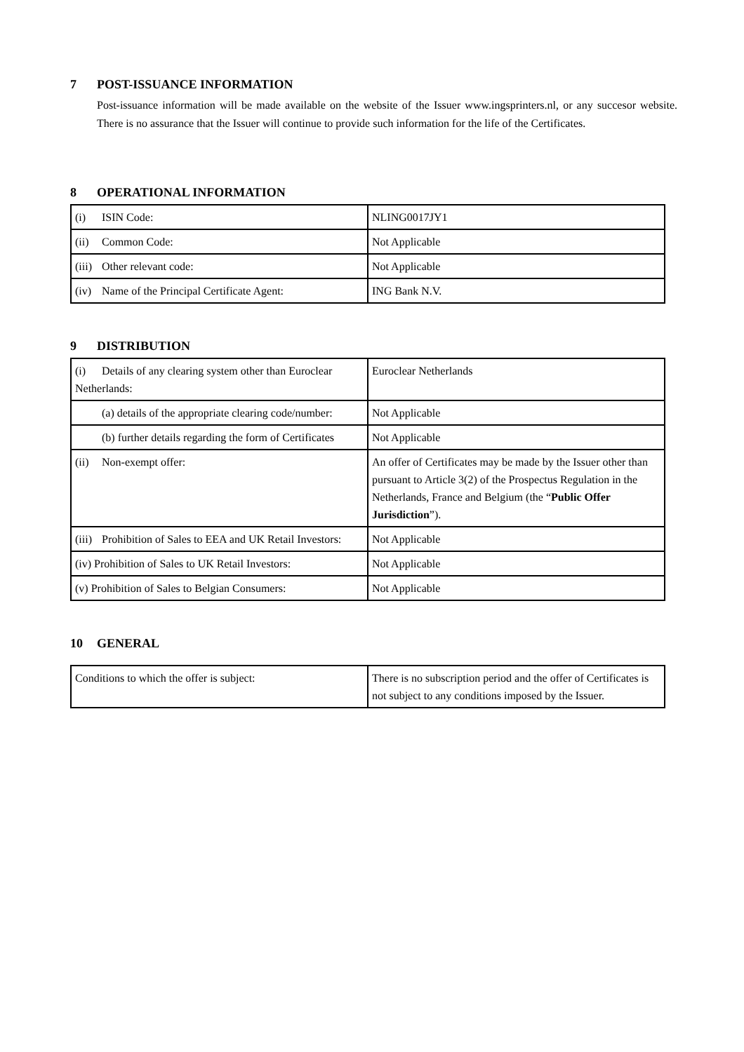7 POST-ISSUANCE INFORMATION
Post-issuance information will be made available on the website of the Issuer www.ingsprinters.nl, or any succesor website. There is no assurance that the Issuer will continue to provide such information for the life of the Certificates.
8 OPERATIONAL INFORMATION
| (i) ISIN Code: | NLING0017JY1 |
| (ii) Common Code: | Not Applicable |
| (iii) Other relevant code: | Not Applicable |
| (iv) Name of the Principal Certificate Agent: | ING Bank N.V. |
9 DISTRIBUTION
| (i) Details of any clearing system other than Euroclear Netherlands: | Euroclear Netherlands |
| (a) details of the appropriate clearing code/number: | Not Applicable |
| (b) further details regarding the form of Certificates | Not Applicable |
| (ii) Non-exempt offer: | An offer of Certificates may be made by the Issuer other than pursuant to Article 3(2) of the Prospectus Regulation in the Netherlands, France and Belgium (the “ Public Offer Jurisdiction ”). |
| (iii) Prohibition of Sales to EEA and UK Retail Investors: | Not Applicable |
| (iv) Prohibition of Sales to UK Retail Investors: | Not Applicable |
| (v) Prohibition of Sales to Belgian Consumers: | Not Applicable |
10 GENERAL
| Conditions to which the offer is subject: | There is no subscription period and the offer of Certificates is not subject to any conditions imposed by the Issuer. |